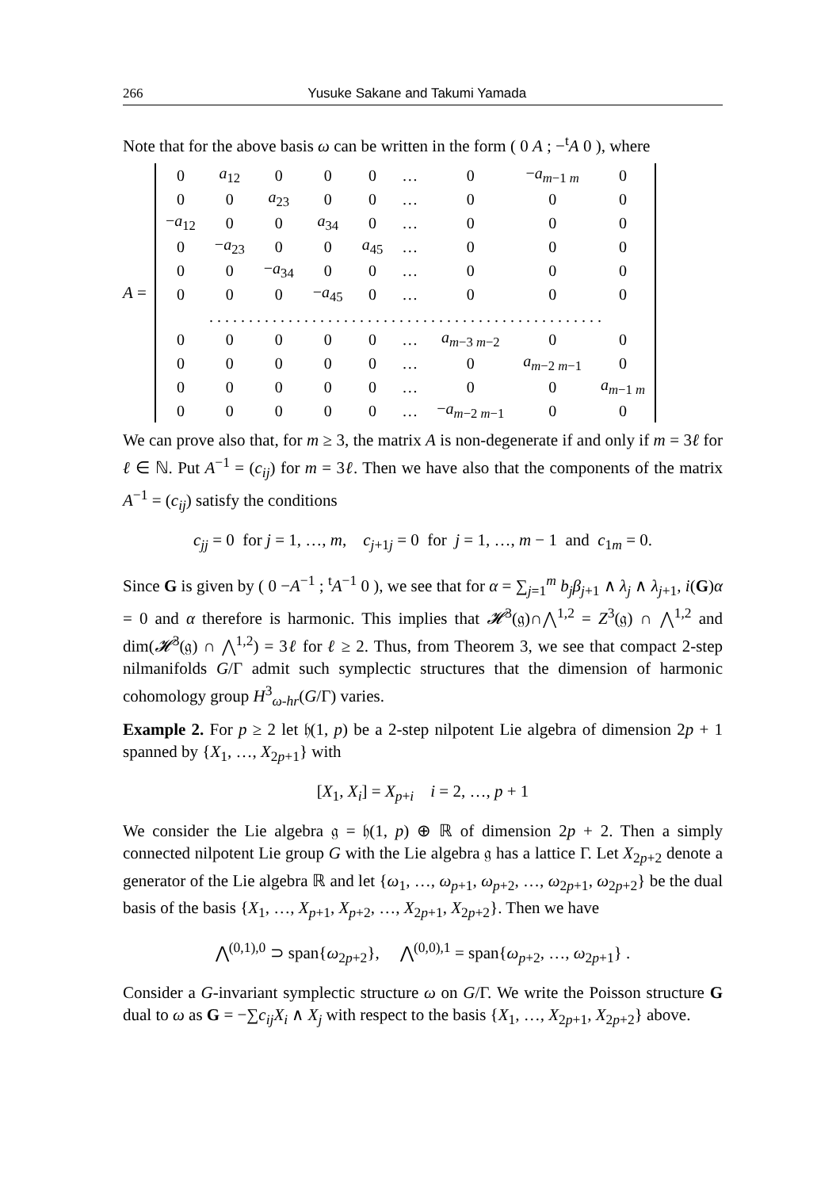266 Yusuke Sakane and Takumi Yamada
Note that for the above basis ω can be written in the form ( 0 A ; −<sup>t</sup>A 0 ), where
A =
| 0 | a<sub>12</sub> | 0 | 0 | 0 | … | 0 | − a<sub>m−1 m</sub> | 0 |
| 0 | 0 | a<sub>23</sub> | 0 | 0 | … | 0 | 0 | 0 |
| − a<sub>12</sub> | 0 | 0 | a<sub>34</sub> | 0 | … | 0 | 0 | 0 |
| 0 | − a<sub>23</sub> | 0 | 0 | a<sub>45</sub> | … | 0 | 0 | 0 |
| 0 | 0 | − a<sub>34</sub> | 0 | 0 | … | 0 | 0 | 0 |
| 0 | 0 | 0 | − a<sub>45</sub> | 0 | … | 0 | 0 | 0 |
| . . . . . . . . . . . . . . . . . . . . . . . . . . . . . . . . . . . . . . . . . . . . . . . . . . | | | | | | | | |
| 0 | 0 | 0 | 0 | 0 | … | a<sub>m−3 m−2</sub> | 0 | 0 |
| 0 | 0 | 0 | 0 | 0 | … | 0 | a<sub>m−2 m−1</sub> | 0 |
| 0 | 0 | 0 | 0 | 0 | … | 0 | 0 | a<sub>m−1 m</sub> |
| 0 | 0 | 0 | 0 | 0 | … | − a<sub>m−2 m−1</sub> | 0 | 0 |
We can prove also that, for m ≥ 3, the matrix A is non-degenerate if and only if m = 3ℓ for ℓ ∈ ℕ. Put A<sup>−1</sup> = (c<sub>ij</sub>) for m = 3ℓ. Then we have also that the components of the matrix A<sup>−1</sup> = (c<sub>ij</sub>) satisfy the conditions
c<sub>jj</sub> = 0 for j = 1, …, m, c<sub>j+1j</sub> = 0 for j = 1, …, m − 1 and c<sub>1m</sub> = 0.
Since G is given by ( 0 −A<sup>−1</sup> ; <sup>t</sup>A<sup>−1</sup> 0 ), we see that for α = ∑<sub>j=1</sub><sup>m</sup> b<sub>j</sub>β<sub>j+1</sub> ∧ λ<sub>j</sub> ∧ λ<sub>j+1</sub>, i(G)α = 0 and α therefore is harmonic. This implies that 𝓗<sup>3</sup>(𝔤)∩⋀<sup>1,2</sup> = Z<sup>3</sup>(𝔤) ∩ ⋀<sup>1,2</sup> and dim(𝓗<sup>3</sup>(𝔤) ∩ ⋀<sup>1,2</sup>) = 3ℓ for ℓ ≥ 2. Thus, from Theorem 3, we see that compact 2-step nilmanifolds G/Γ admit such symplectic structures that the dimension of harmonic cohomology group H<sup>3</sup><sub>ω-hr</sub>(G/Γ) varies.
Example 2. For p ≥ 2 let 𝔥(1, p) be a 2-step nilpotent Lie algebra of dimension 2p + 1 spanned by {X<sub>1</sub>, …, X<sub>2p+1</sub>} with
[X<sub>1</sub>, X<sub>i</sub>] = X<sub>p+i</sub> i = 2, …, p + 1
We consider the Lie algebra 𝔤 = 𝔥(1, p) ⊕ ℝ of dimension 2p + 2. Then a simply connected nilpotent Lie group G with the Lie algebra 𝔤 has a lattice Γ. Let X<sub>2p+2</sub> denote a generator of the Lie algebra ℝ and let {ω<sub>1</sub>, …, ω<sub>p+1</sub>, ω<sub>p+2</sub>, …, ω<sub>2p+1</sub>, ω<sub>2p+2</sub>} be the dual basis of the basis {X<sub>1</sub>, …, X<sub>p+1</sub>, X<sub>p+2</sub>, …, X<sub>2p+1</sub>, X<sub>2p+2</sub>}. Then we have
⋀<sup>(0,1),0</sup> ⊃ span{ω<sub>2p+2</sub>}, ⋀<sup>(0,0),1</sup> = span{ω<sub>p+2</sub>, …, ω<sub>2p+1</sub>} .
Consider a G-invariant symplectic structure ω on G/Γ. We write the Poisson structure G dual to ω as G = −∑c<sub>ij</sub>X<sub>i</sub> ∧ X<sub>j</sub> with respect to the basis {X<sub>1</sub>, …, X<sub>2p+1</sub>, X<sub>2p+2</sub>} above.